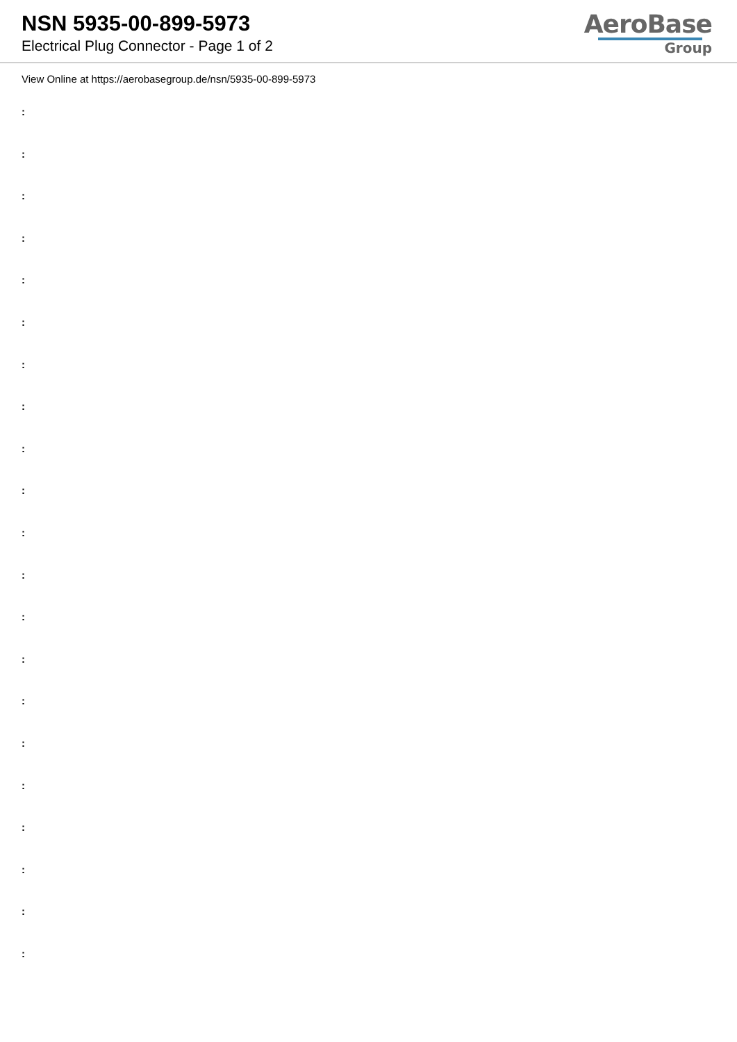NSN 5935-00-899-5973
Electrical Plug Connector - Page 1 of 2
AeroBase
Group
View Online at https://aerobasegroup.de/nsn/5935-00-899-5973
:
:
:
:
:
:
:
:
:
:
:
:
:
:
:
:
:
:
:
:
: